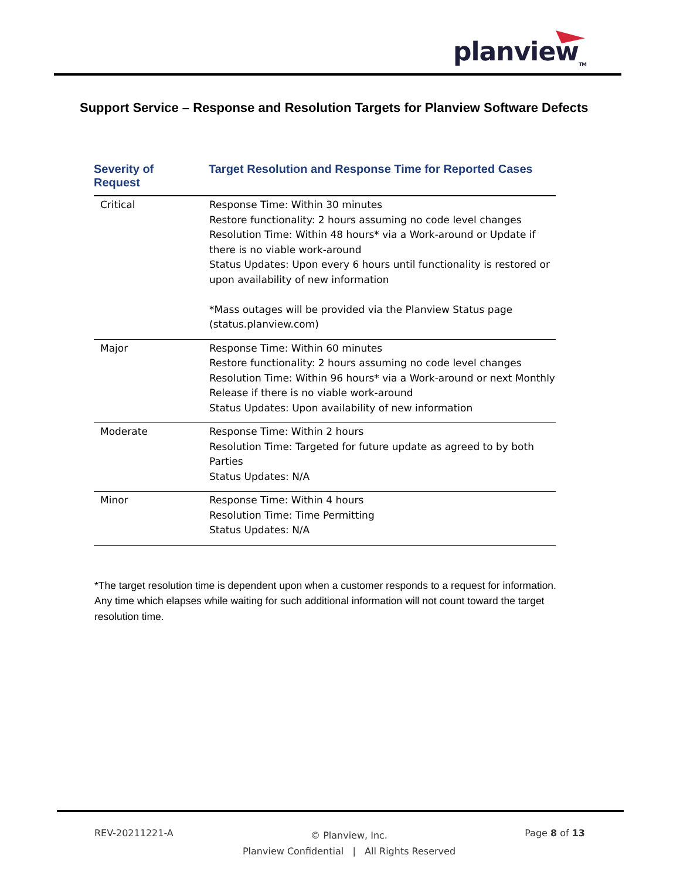planview<sub>TM</sub>
Support Service – Response and Resolution Targets for Planview Software Defects
| Severity of Request | Target Resolution and Response Time for Reported Cases |
| --- | --- |
| Critical | Response Time: Within 30 minutes Restore functionality: 2 hours assuming no code level changes Resolution Time: Within 48 hours* via a Work-around or Update if there is no viable work-around Status Updates: Upon every 6 hours until functionality is restored or upon availability of new information *Mass outages will be provided via the Planview Status page (status.planview.com) |
| Major | Response Time: Within 60 minutes Restore functionality: 2 hours assuming no code level changes Resolution Time: Within 96 hours* via a Work-around or next Monthly Release if there is no viable work-around Status Updates: Upon availability of new information |
| Moderate | Response Time: Within 2 hours Resolution Time: Targeted for future update as agreed to by both Parties Status Updates: N/A |
| Minor | Response Time: Within 4 hours Resolution Time: Time Permitting Status Updates: N/A |
*The target resolution time is dependent upon when a customer responds to a request for information. Any time which elapses while waiting for such additional information will not count toward the target resolution time.
REV-20211221-A © Planview, Inc.
Planview Confidential | All Rights Reserved Page 8 of 13